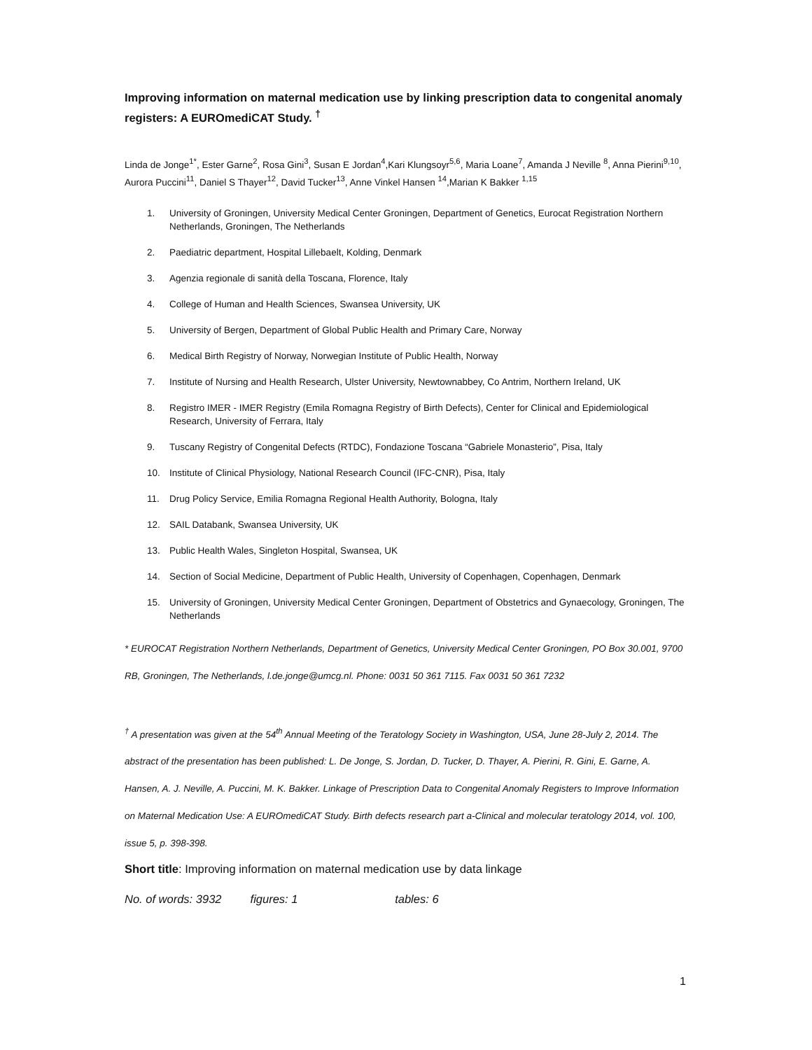Improving information on maternal medication use by linking prescription data to congenital anomaly registers: A EUROmediCAT Study. <sup>†</sup>
Linda de Jonge<sup>1*</sup>, Ester Garne<sup>2</sup>, Rosa Gini<sup>3</sup>, Susan E Jordan<sup>4</sup>,Kari Klungsoyr<sup>5,6</sup>, Maria Loane<sup>7</sup>, Amanda J Neville <sup>8</sup>, Anna Pierini<sup>9,10</sup>, Aurora Puccini<sup>11</sup>, Daniel S Thayer<sup>12</sup>, David Tucker<sup>13</sup>, Anne Vinkel Hansen <sup>14</sup>,Marian K Bakker <sup>1,15</sup>
1. University of Groningen, University Medical Center Groningen, Department of Genetics, Eurocat Registration Northern Netherlands, Groningen, The Netherlands
2. Paediatric department, Hospital Lillebaelt, Kolding, Denmark
3. Agenzia regionale di sanità della Toscana, Florence, Italy
4. College of Human and Health Sciences, Swansea University, UK
5. University of Bergen, Department of Global Public Health and Primary Care, Norway
6. Medical Birth Registry of Norway, Norwegian Institute of Public Health, Norway
7. Institute of Nursing and Health Research, Ulster University, Newtownabbey, Co Antrim, Northern Ireland, UK
8. Registro IMER - IMER Registry (Emila Romagna Registry of Birth Defects), Center for Clinical and Epidemiological Research, University of Ferrara, Italy
9. Tuscany Registry of Congenital Defects (RTDC), Fondazione Toscana “Gabriele Monasterio”, Pisa, Italy
10. Institute of Clinical Physiology, National Research Council (IFC-CNR), Pisa, Italy
11. Drug Policy Service, Emilia Romagna Regional Health Authority, Bologna, Italy
12. SAIL Databank, Swansea University, UK
13. Public Health Wales, Singleton Hospital, Swansea, UK
14. Section of Social Medicine, Department of Public Health, University of Copenhagen, Copenhagen, Denmark
15. University of Groningen, University Medical Center Groningen, Department of Obstetrics and Gynaecology, Groningen, The Netherlands
* EUROCAT Registration Northern Netherlands, Department of Genetics, University Medical Center Groningen, PO Box 30.001, 9700 RB, Groningen, The Netherlands, l.de.jonge@umcg.nl. Phone: 0031 50 361 7115. Fax 0031 50 361 7232
<sup>†</sup> A presentation was given at the 54<sup>th</sup> Annual Meeting of the Teratology Society in Washington, USA, June 28-July 2, 2014. The abstract of the presentation has been published: L. De Jonge, S. Jordan, D. Tucker, D. Thayer, A. Pierini, R. Gini, E. Garne, A. Hansen, A. J. Neville, A. Puccini, M. K. Bakker. Linkage of Prescription Data to Congenital Anomaly Registers to Improve Information on Maternal Medication Use: A EUROmediCAT Study. Birth defects research part a-Clinical and molecular teratology 2014, vol. 100, issue 5, p. 398-398.
Short title: Improving information on maternal medication use by data linkage
No. of words: 3932 figures: 1 tables: 6
1